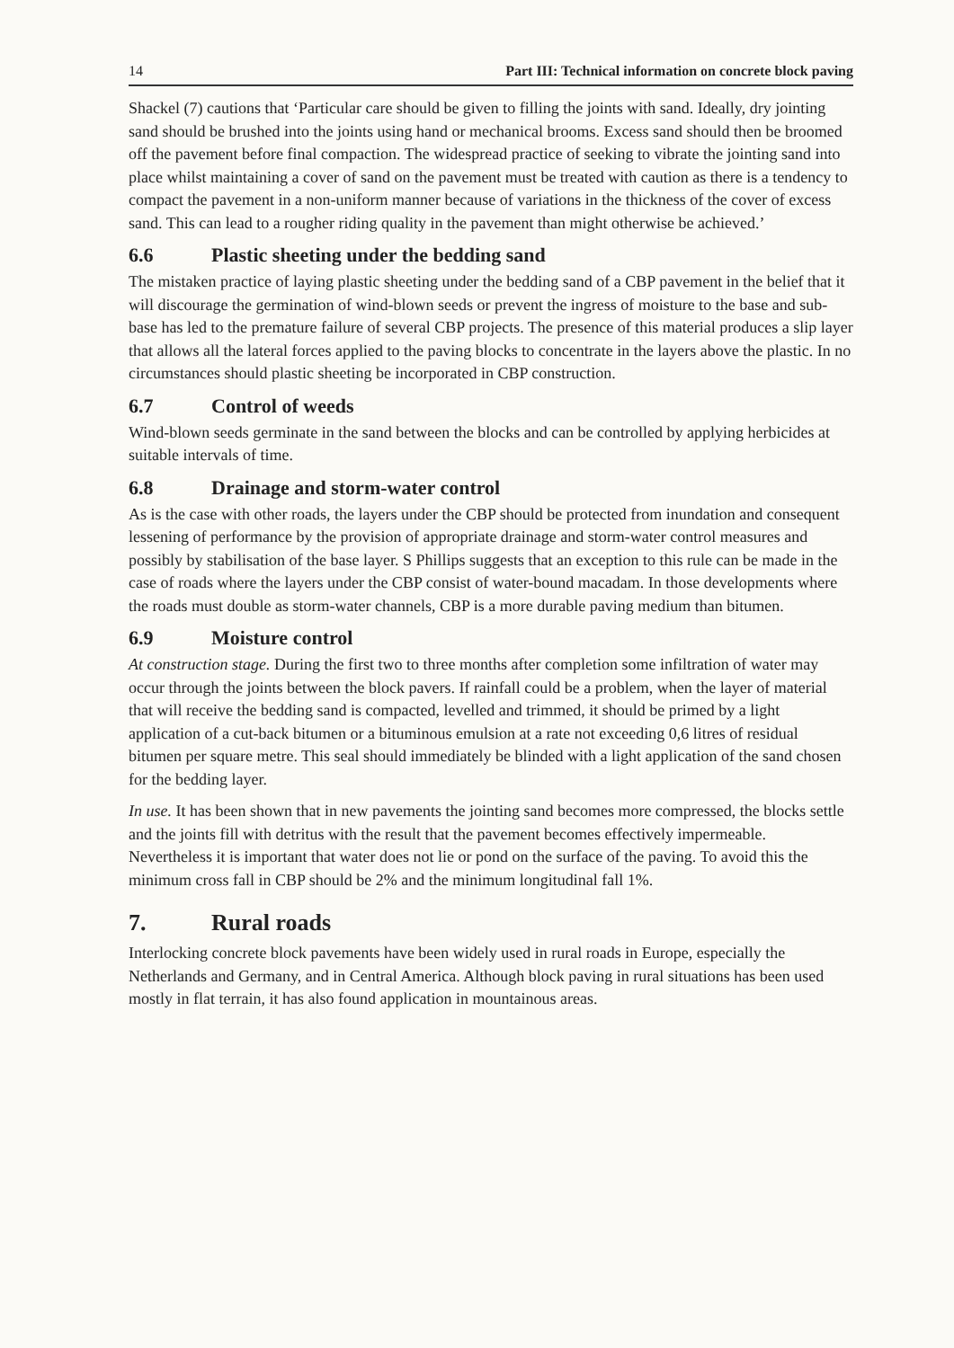14 Part III: Technical information on concrete block paving
Shackel (7) cautions that ‘Particular care should be given to filling the joints with sand. Ideally, dry jointing sand should be brushed into the joints using hand or mechanical brooms. Excess sand should then be broomed off the pavement before final compaction. The widespread practice of seeking to vibrate the jointing sand into place whilst maintaining a cover of sand on the pavement must be treated with caution as there is a tendency to compact the pavement in a non-uniform manner because of variations in the thickness of the cover of excess sand. This can lead to a rougher riding quality in the pavement than might otherwise be achieved.’
6.6 Plastic sheeting under the bedding sand
The mistaken practice of laying plastic sheeting under the bedding sand of a CBP pavement in the belief that it will discourage the germination of wind-blown seeds or prevent the ingress of moisture to the base and sub-base has led to the premature failure of several CBP projects. The presence of this material produces a slip layer that allows all the lateral forces applied to the paving blocks to concentrate in the layers above the plastic. In no circumstances should plastic sheeting be incorporated in CBP construction.
6.7 Control of weeds
Wind-blown seeds germinate in the sand between the blocks and can be controlled by applying herbicides at suitable intervals of time.
6.8 Drainage and storm-water control
As is the case with other roads, the layers under the CBP should be protected from inundation and consequent lessening of performance by the provision of appropriate drainage and storm-water control measures and possibly by stabilisation of the base layer. S Phillips suggests that an exception to this rule can be made in the case of roads where the layers under the CBP consist of water-bound macadam. In those developments where the roads must double as storm-water channels, CBP is a more durable paving medium than bitumen.
6.9 Moisture control
At construction stage. During the first two to three months after completion some infiltration of water may occur through the joints between the block pavers. If rainfall could be a problem, when the layer of material that will receive the bedding sand is compacted, levelled and trimmed, it should be primed by a light application of a cut-back bitumen or a bituminous emulsion at a rate not exceeding 0,6 litres of residual bitumen per square metre. This seal should immediately be blinded with a light application of the sand chosen for the bedding layer.
In use. It has been shown that in new pavements the jointing sand becomes more compressed, the blocks settle and the joints fill with detritus with the result that the pavement becomes effectively impermeable. Nevertheless it is important that water does not lie or pond on the surface of the paving. To avoid this the minimum cross fall in CBP should be 2% and the minimum longitudinal fall 1%.
7. Rural roads
Interlocking concrete block pavements have been widely used in rural roads in Europe, especially the Netherlands and Germany, and in Central America. Although block paving in rural situations has been used mostly in flat terrain, it has also found application in mountainous areas.